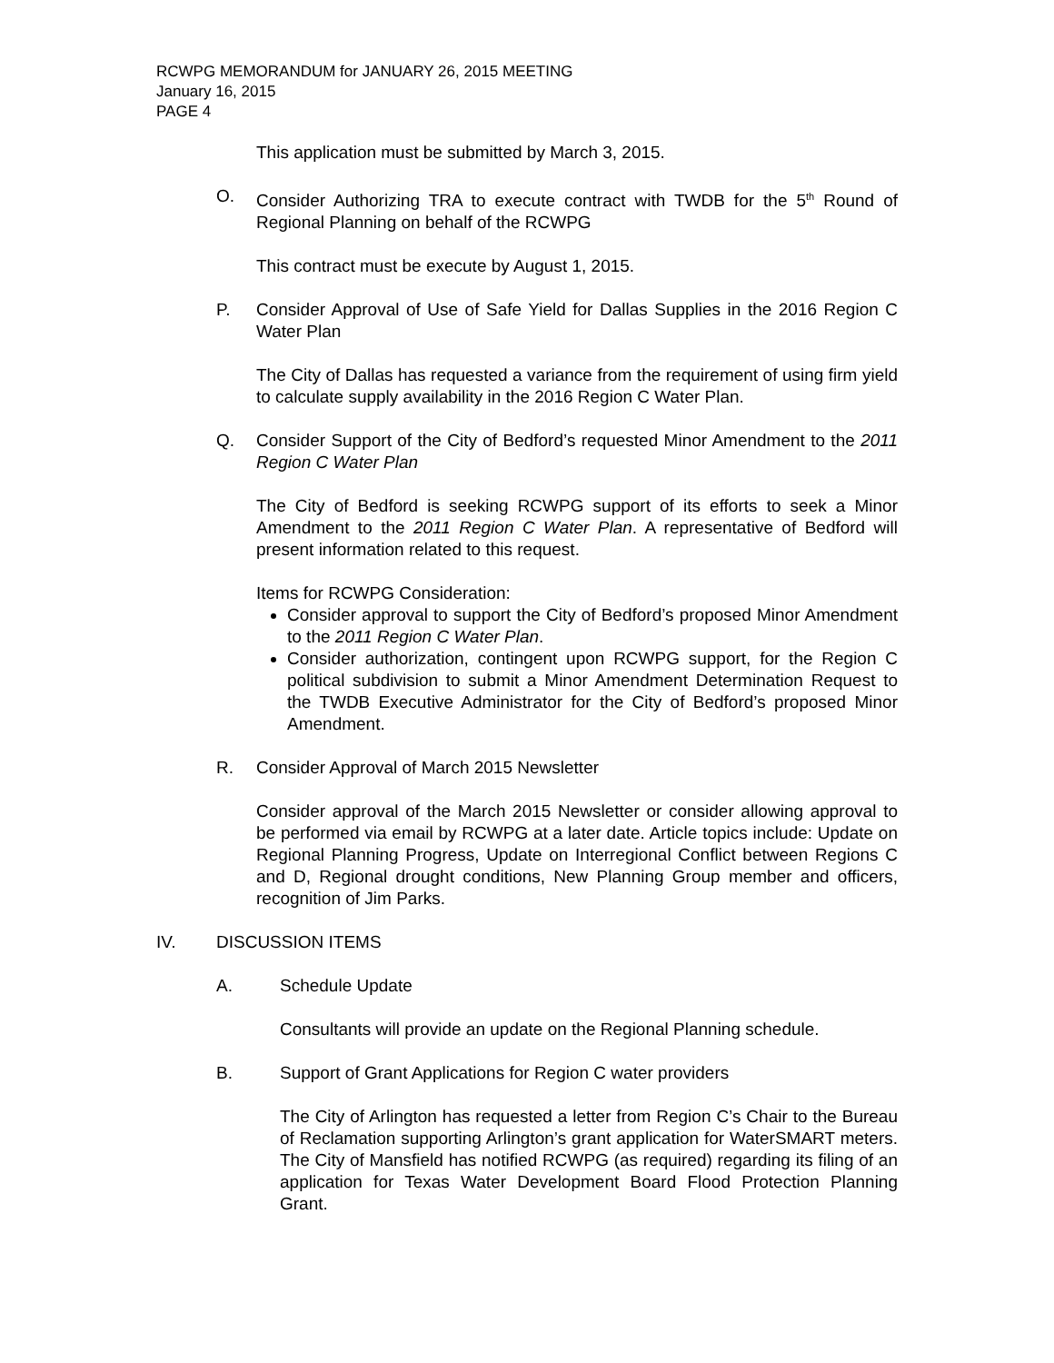RCWPG MEMORANDUM for JANUARY 26, 2015 MEETING
January 16, 2015
PAGE 4
This application must be submitted by March 3, 2015.
O. Consider Authorizing TRA to execute contract with TWDB for the 5<sup>th</sup> Round of Regional Planning on behalf of the RCWPG
This contract must be execute by August 1, 2015.
P. Consider Approval of Use of Safe Yield for Dallas Supplies in the 2016 Region C Water Plan
The City of Dallas has requested a variance from the requirement of using firm yield to calculate supply availability in the 2016 Region C Water Plan.
Q. Consider Support of the City of Bedford’s requested Minor Amendment to the 2011 Region C Water Plan
The City of Bedford is seeking RCWPG support of its efforts to seek a Minor Amendment to the 2011 Region C Water Plan. A representative of Bedford will present information related to this request.
Items for RCWPG Consideration:
Consider approval to support the City of Bedford’s proposed Minor Amendment to the 2011 Region C Water Plan.
Consider authorization, contingent upon RCWPG support, for the Region C political subdivision to submit a Minor Amendment Determination Request to the TWDB Executive Administrator for the City of Bedford’s proposed Minor Amendment.
R. Consider Approval of March 2015 Newsletter
Consider approval of the March 2015 Newsletter or consider allowing approval to be performed via email by RCWPG at a later date. Article topics include: Update on Regional Planning Progress, Update on Interregional Conflict between Regions C and D, Regional drought conditions, New Planning Group member and officers, recognition of Jim Parks.
IV. DISCUSSION ITEMS
A. Schedule Update
Consultants will provide an update on the Regional Planning schedule.
B. Support of Grant Applications for Region C water providers
The City of Arlington has requested a letter from Region C’s Chair to the Bureau of Reclamation supporting Arlington’s grant application for WaterSMART meters. The City of Mansfield has notified RCWPG (as required) regarding its filing of an application for Texas Water Development Board Flood Protection Planning Grant.